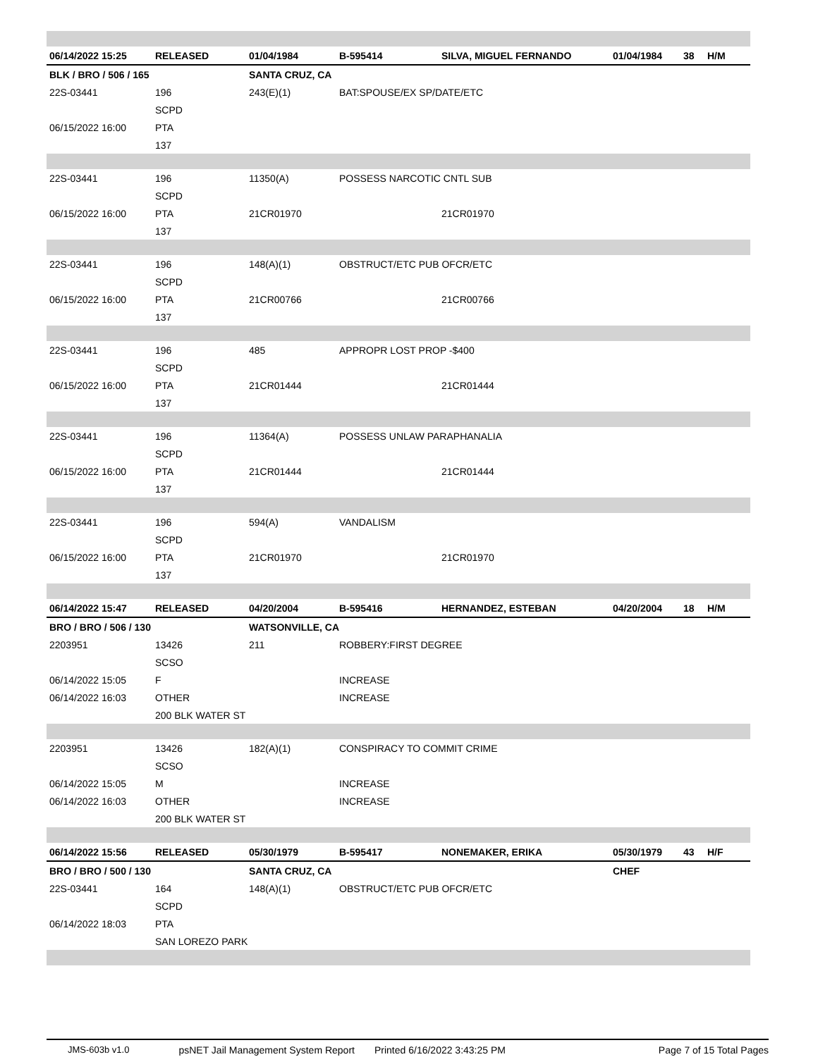| 06/14/2022 15:25 | RELEASED | 01/04/1984 | B-595414 | SILVA, MIGUEL FERNANDO | 01/04/1984 | 38 | H/M |
| BLK / BRO / 506 / 165 | | SANTA CRUZ, CA | | | | | |
| 22S-03441 | 196 | 243(E)(1) | BAT:SPOUSE/EX SP/DATE/ETC | | | | |
| | SCPD | | | | | | |
| 06/15/2022 16:00 | PTA | | | | | | |
| | 137 | | | | | | |
| 22S-03441 | 196 | 11350(A) | POSSESS NARCOTIC CNTL SUB | | | | |
| | SCPD | | | | | | |
| 06/15/2022 16:00 | PTA | 21CR01970 | | 21CR01970 | | | |
| | 137 | | | | | | |
| 22S-03441 | 196 | 148(A)(1) | OBSTRUCT/ETC PUB OFCR/ETC | | | | |
| | SCPD | | | | | | |
| 06/15/2022 16:00 | PTA | 21CR00766 | | 21CR00766 | | | |
| | 137 | | | | | | |
| 22S-03441 | 196 | 485 | APPROPR LOST PROP -$400 | | | | |
| | SCPD | | | | | | |
| 06/15/2022 16:00 | PTA | 21CR01444 | | 21CR01444 | | | |
| | 137 | | | | | | |
| 22S-03441 | 196 | 11364(A) | POSSESS UNLAW PARAPHANALIA | | | | |
| | SCPD | | | | | | |
| 06/15/2022 16:00 | PTA | 21CR01444 | | 21CR01444 | | | |
| | 137 | | | | | | |
| 22S-03441 | 196 | 594(A) | VANDALISM | | | | |
| | SCPD | | | | | | |
| 06/15/2022 16:00 | PTA | 21CR01970 | | 21CR01970 | | | |
| | 137 | | | | | | |
| 06/14/2022 15:47 | RELEASED | 04/20/2004 | B-595416 | HERNANDEZ, ESTEBAN | 04/20/2004 | 18 | H/M |
| BRO / BRO / 506 / 130 | | WATSONVILLE, CA | | | | | |
| 2203951 | 13426 | 211 | ROBBERY:FIRST DEGREE | | | | |
| | SCSO | | | | | | |
| 06/14/2022 15:05 | F | | INCREASE | | | | |
| 06/14/2022 16:03 | OTHER | | INCREASE | | | | |
| | 200 BLK WATER ST | | | | | | |
| 2203951 | 13426 | 182(A)(1) | CONSPIRACY TO COMMIT CRIME | | | | |
| | SCSO | | | | | | |
| 06/14/2022 15:05 | M | | INCREASE | | | | |
| 06/14/2022 16:03 | OTHER | | INCREASE | | | | |
| | 200 BLK WATER ST | | | | | | |
| 06/14/2022 15:56 | RELEASED | 05/30/1979 | B-595417 | NONEMAKER, ERIKA | 05/30/1979 | 43 | H/F |
| BRO / BRO / 500 / 130 | | SANTA CRUZ, CA | | | CHEF | | |
| 22S-03441 | 164 | 148(A)(1) | OBSTRUCT/ETC PUB OFCR/ETC | | | | |
| | SCPD | | | | | | |
| 06/14/2022 18:03 | PTA | | | | | | |
| | SAN LOREZO PARK | | | | | | |
JMS-603b v1.0 psNET Jail Management System Report Printed 6/16/2022 3:43:25 PM Page 7 of 15 Total Pages